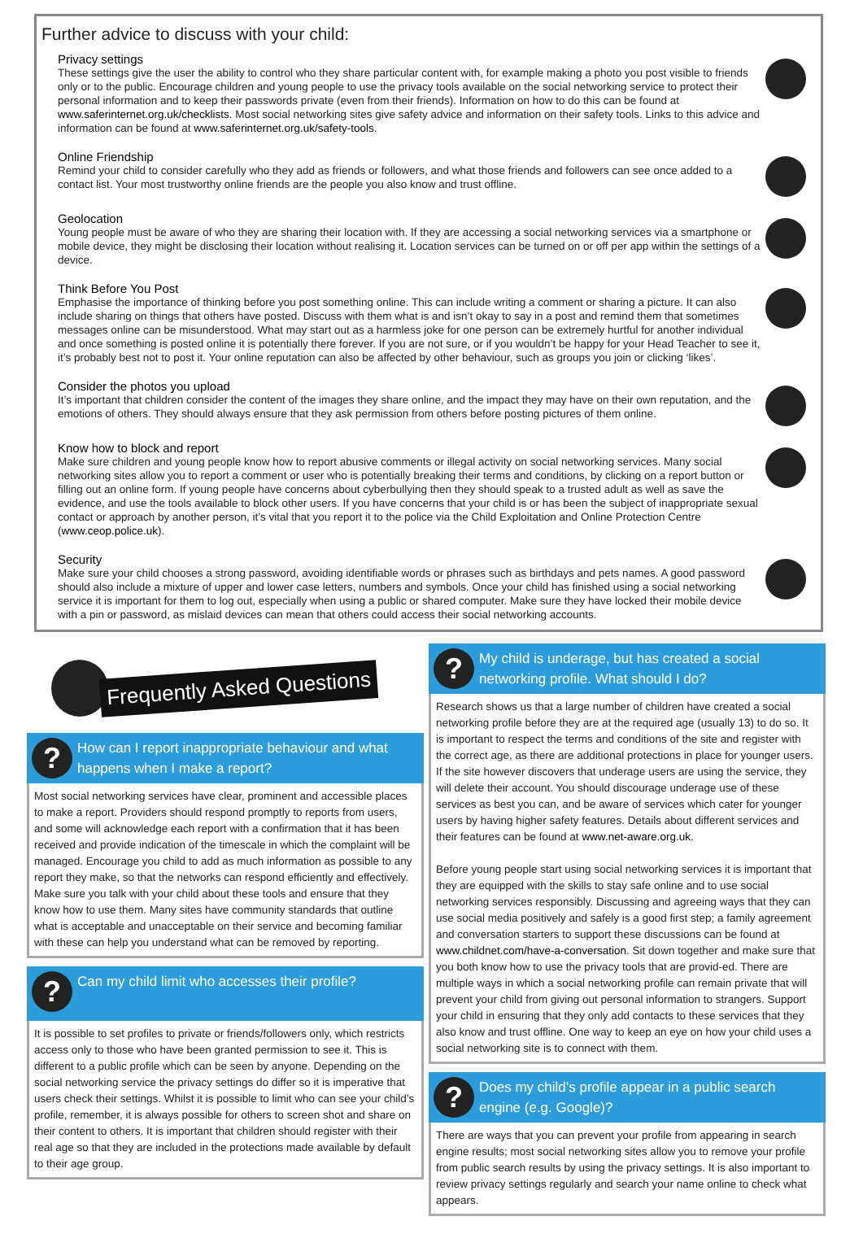Further advice to discuss with your child:
Privacy settings
These settings give the user the ability to control who they share particular content with, for example making a photo you post visible to friends only or to the public. Encourage children and young people to use the privacy tools available on the social networking service to protect their personal information and to keep their passwords private (even from their friends). Information on how to do this can be found at www.saferinternet.org.uk/checklists. Most social networking sites give safety advice and information on their safety tools. Links to this advice and information can be found at www.saferinternet.org.uk/safety-tools.
Online Friendship
Remind your child to consider carefully who they add as friends or followers, and what those friends and followers can see once added to a contact list. Your most trustworthy online friends are the people you also know and trust offline.
Geolocation
Young people must be aware of who they are sharing their location with. If they are accessing a social networking services via a smartphone or mobile device, they might be disclosing their location without realising it. Location services can be turned on or off per app within the settings of a device.
Think Before You Post
Emphasise the importance of thinking before you post something online. This can include writing a comment or sharing a picture. It can also include sharing on things that others have posted. Discuss with them what is and isn’t okay to say in a post and remind them that sometimes messages online can be misunderstood. What may start out as a harmless joke for one person can be extremely hurtful for another individual and once something is posted online it is potentially there forever. If you are not sure, or if you wouldn’t be happy for your Head Teacher to see it, it’s probably best not to post it. Your online reputation can also be affected by other behaviour, such as groups you join or clicking ‘likes’.
Consider the photos you upload
It’s important that children consider the content of the images they share online, and the impact they may have on their own reputation, and the emotions of others. They should always ensure that they ask permission from others before posting pictures of them online.
Know how to block and report
Make sure children and young people know how to report abusive comments or illegal activity on social networking services. Many social networking sites allow you to report a comment or user who is potentially breaking their terms and conditions, by clicking on a report button or filling out an online form. If young people have concerns about cyberbullying then they should speak to a trusted adult as well as save the evidence, and use the tools available to block other users. If you have concerns that your child is or has been the subject of inappropriate sexual contact or approach by another person, it’s vital that you report it to the police via the Child Exploitation and Online Protection Centre (www.ceop.police.uk).
Security
Make sure your child chooses a strong password, avoiding identifiable words or phrases such as birthdays and pets names. A good password should also include a mixture of upper and lower case letters, numbers and symbols. Once your child has finished using a social networking service it is important for them to log out, especially when using a public or shared computer. Make sure they have locked their mobile device with a pin or password, as mislaid devices can mean that others could access their social networking accounts.
Frequently Asked Questions
?
How can I report inappropriate behaviour and what happens when I make a report?
Most social networking services have clear, prominent and accessible places to make a report. Providers should respond promptly to reports from users, and some will acknowledge each report with a confirmation that it has been received and provide indication of the timescale in which the complaint will be managed. Encourage you child to add as much information as possible to any report they make, so that the networks can respond efficiently and effectively. Make sure you talk with your child about these tools and ensure that they know how to use them. Many sites have community standards that outline what is acceptable and unacceptable on their service and becoming familiar with these can help you understand what can be removed by reporting.
?
Can my child limit who accesses their profile?
It is possible to set profiles to private or friends/followers only, which restricts access only to those who have been granted permission to see it. This is different to a public profile which can be seen by anyone. Depending on the social networking service the privacy settings do differ so it is imperative that users check their settings. Whilst it is possible to limit who can see your child’s profile, remember, it is always possible for others to screen shot and share on their content to others. It is important that children should register with their real age so that they are included in the protections made available by default to their age group.
?
My child is underage, but has created a social networking profile. What should I do?
Research shows us that a large number of children have created a social networking profile before they are at the required age (usually 13) to do so. It is important to respect the terms and conditions of the site and register with the correct age, as there are additional protections in place for younger users. If the site however discovers that underage users are using the service, they will delete their account. You should discourage underage use of these services as best you can, and be aware of services which cater for younger users by having higher safety features. Details about different services and their features can be found at www.net-aware.org.uk.
Before young people start using social networking services it is important that they are equipped with the skills to stay safe online and to use social networking services responsibly. Discussing and agreeing ways that they can use social media positively and safely is a good first step; a family agreement and conversation starters to support these discussions can be found at www.childnet.com/have-a-conversation. Sit down together and make sure that you both know how to use the privacy tools that are provid-ed. There are multiple ways in which a social networking profile can remain private that will prevent your child from giving out personal information to strangers. Support your child in ensuring that they only add contacts to these services that they also know and trust offline. One way to keep an eye on how your child uses a social networking site is to connect with them.
?
Does my child’s profile appear in a public search engine (e.g. Google)?
There are ways that you can prevent your profile from appearing in search engine results; most social networking sites allow you to remove your profile from public search results by using the privacy settings. It is also important to review privacy settings regularly and search your name online to check what appears.